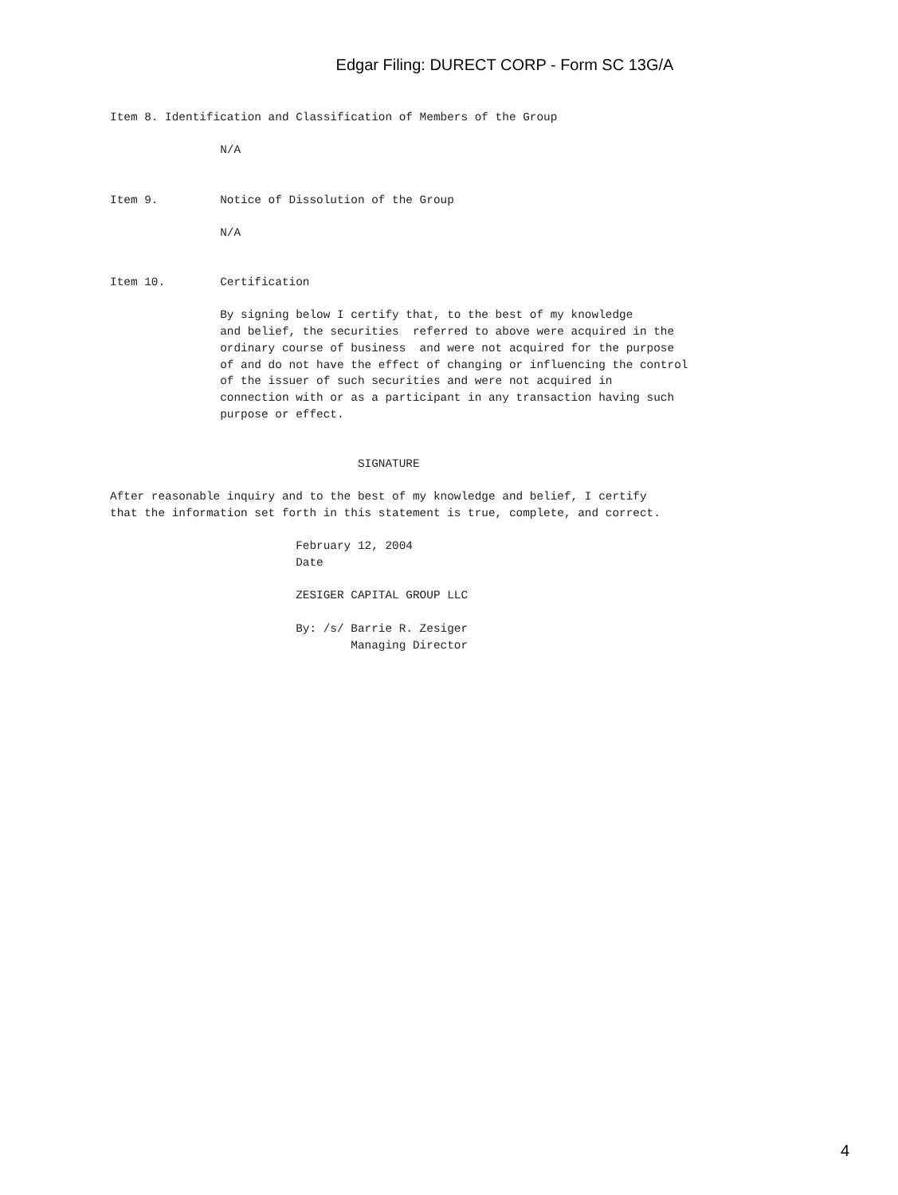Edgar Filing: DURECT CORP - Form SC 13G/A
Item 8. Identification and Classification of Members of the Group

                N/A


Item 9.         Notice of Dissolution of the Group

                N/A


Item 10.        Certification

                By signing below I certify that, to the best of my knowledge
                and belief, the securities  referred to above were acquired in the
                ordinary course of business  and were not acquired for the purpose
                of and do not have the effect of changing or influencing the control
                of the issuer of such securities and were not acquired in
                connection with or as a participant in any transaction having such
                purpose or effect.


                                    SIGNATURE

After reasonable inquiry and to the best of my knowledge and belief, I certify
that the information set forth in this statement is true, complete, and correct.

                           February 12, 2004
                           Date

                           ZESIGER CAPITAL GROUP LLC

                           By: /s/ Barrie R. Zesiger
                                   Managing Director
4